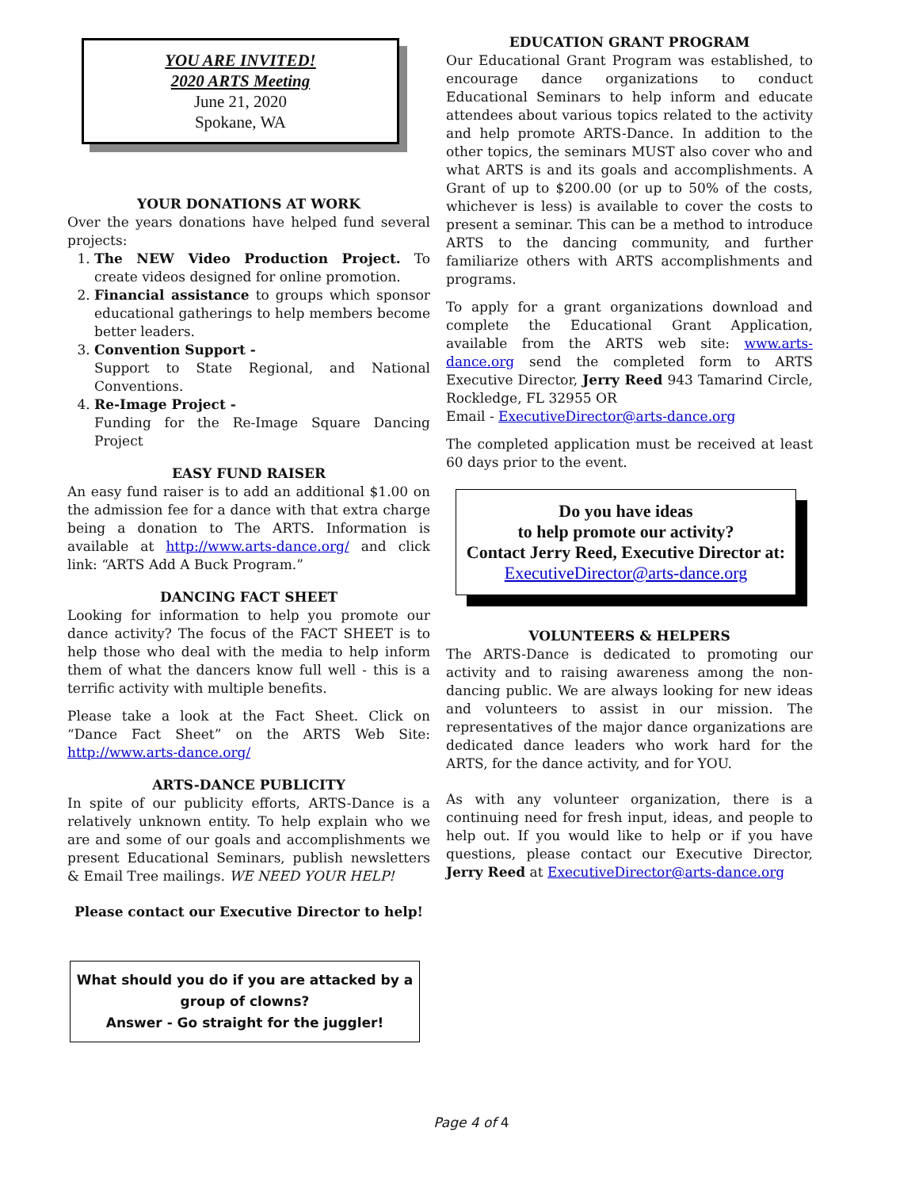YOU ARE INVITED!
2020 ARTS Meeting
June 21, 2020
Spokane, WA
YOUR DONATIONS AT WORK
Over the years donations have helped fund several projects:
1. The NEW Video Production Project. To create videos designed for online promotion.
2. Financial assistance to groups which sponsor educational gatherings to help members become better leaders.
3. Convention Support -
Support to State Regional, and National Conventions.
4. Re-Image Project -
Funding for the Re-Image Square Dancing Project
EASY FUND RAISER
An easy fund raiser is to add an additional $1.00 on the admission fee for a dance with that extra charge being a donation to The ARTS. Information is available at http://www.arts-dance.org/ and click link: “ARTS Add A Buck Program.”
DANCING FACT SHEET
Looking for information to help you promote our dance activity? The focus of the FACT SHEET is to help those who deal with the media to help inform them of what the dancers know full well - this is a terrific activity with multiple benefits.
Please take a look at the Fact Sheet. Click on “Dance Fact Sheet” on the ARTS Web Site: http://www.arts-dance.org/
ARTS-DANCE PUBLICITY
In spite of our publicity efforts, ARTS-Dance is a relatively unknown entity. To help explain who we are and some of our goals and accomplishments we present Educational Seminars, publish newsletters & Email Tree mailings. WE NEED YOUR HELP!
Please contact our Executive Director to help!
What should you do if you are attacked by a group of clowns?
Answer - Go straight for the juggler!
EDUCATION GRANT PROGRAM
Our Educational Grant Program was established, to encourage dance organizations to conduct Educational Seminars to help inform and educate attendees about various topics related to the activity and help promote ARTS-Dance. In addition to the other topics, the seminars MUST also cover who and what ARTS is and its goals and accomplishments. A Grant of up to $200.00 (or up to 50% of the costs, whichever is less) is available to cover the costs to present a seminar. This can be a method to introduce ARTS to the dancing community, and further familiarize others with ARTS accomplishments and programs.
To apply for a grant organizations download and complete the Educational Grant Application, available from the ARTS web site: www.arts-dance.org send the completed form to ARTS Executive Director, Jerry Reed 943 Tamarind Circle, Rockledge, FL 32955 OR
Email - ExecutiveDirector@arts-dance.org
The completed application must be received at least 60 days prior to the event.
Do you have ideas
to help promote our activity?
Contact Jerry Reed, Executive Director at:
ExecutiveDirector@arts-dance.org
VOLUNTEERS & HELPERS
The ARTS-Dance is dedicated to promoting our activity and to raising awareness among the non-dancing public. We are always looking for new ideas and volunteers to assist in our mission. The representatives of the major dance organizations are dedicated dance leaders who work hard for the ARTS, for the dance activity, and for YOU.
As with any volunteer organization, there is a continuing need for fresh input, ideas, and people to help out. If you would like to help or if you have questions, please contact our Executive Director, Jerry Reed at ExecutiveDirector@arts-dance.org
Page 4 of 4